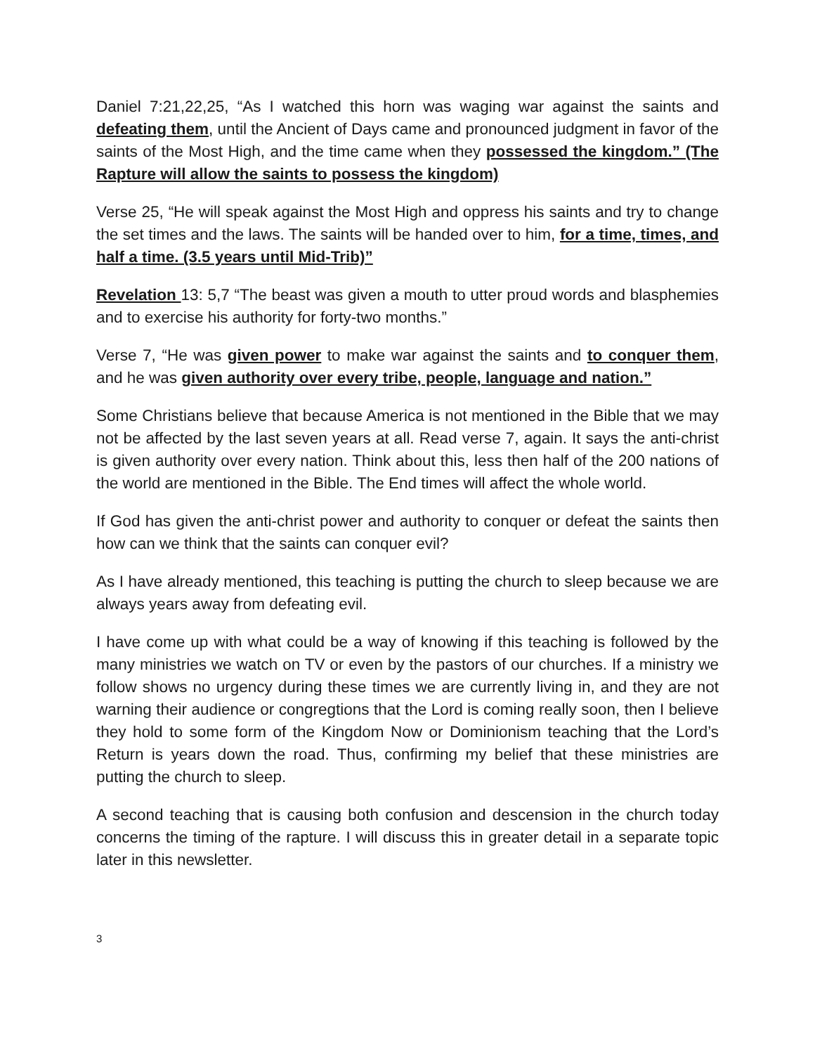Daniel 7:21,22,25, “As I watched this horn was waging war against the saints and defeating them, until the Ancient of Days came and pronounced judgment in favor of the saints of the Most High, and the time came when they possessed the kingdom.” (The Rapture will allow the saints to possess the kingdom)
Verse 25, “He will speak against the Most High and oppress his saints and try to change the set times and the laws. The saints will be handed over to him, for a time, times, and half a time. (3.5 years until Mid-Trib)”
Revelation 13: 5,7 “The beast was given a mouth to utter proud words and blasphemies and to exercise his authority for forty-two months.”
Verse 7, “He was given power to make war against the saints and to conquer them, and he was given authority over every tribe, people, language and nation.”
Some Christians believe that because America is not mentioned in the Bible that we may not be affected by the last seven years at all. Read verse 7, again. It says the anti-christ is given authority over every nation. Think about this, less then half of the 200 nations of the world are mentioned in the Bible. The End times will affect the whole world.
If God has given the anti-christ power and authority to conquer or defeat the saints then how can we think that the saints can conquer evil?
As I have already mentioned, this teaching is putting the church to sleep because we are always years away from defeating evil.
I have come up with what could be a way of knowing if this teaching is followed by the many ministries we watch on TV or even by the pastors of our churches. If a ministry we follow shows no urgency during these times we are currently living in, and they are not warning their audience or congregtions that the Lord is coming really soon, then I believe they hold to some form of the Kingdom Now or Dominionism teaching that the Lord’s Return is years down the road. Thus, confirming my belief that these ministries are putting the church to sleep.
A second teaching that is causing both confusion and descension in the church today concerns the timing of the rapture. I will discuss this in greater detail in a separate topic later in this newsletter.
3